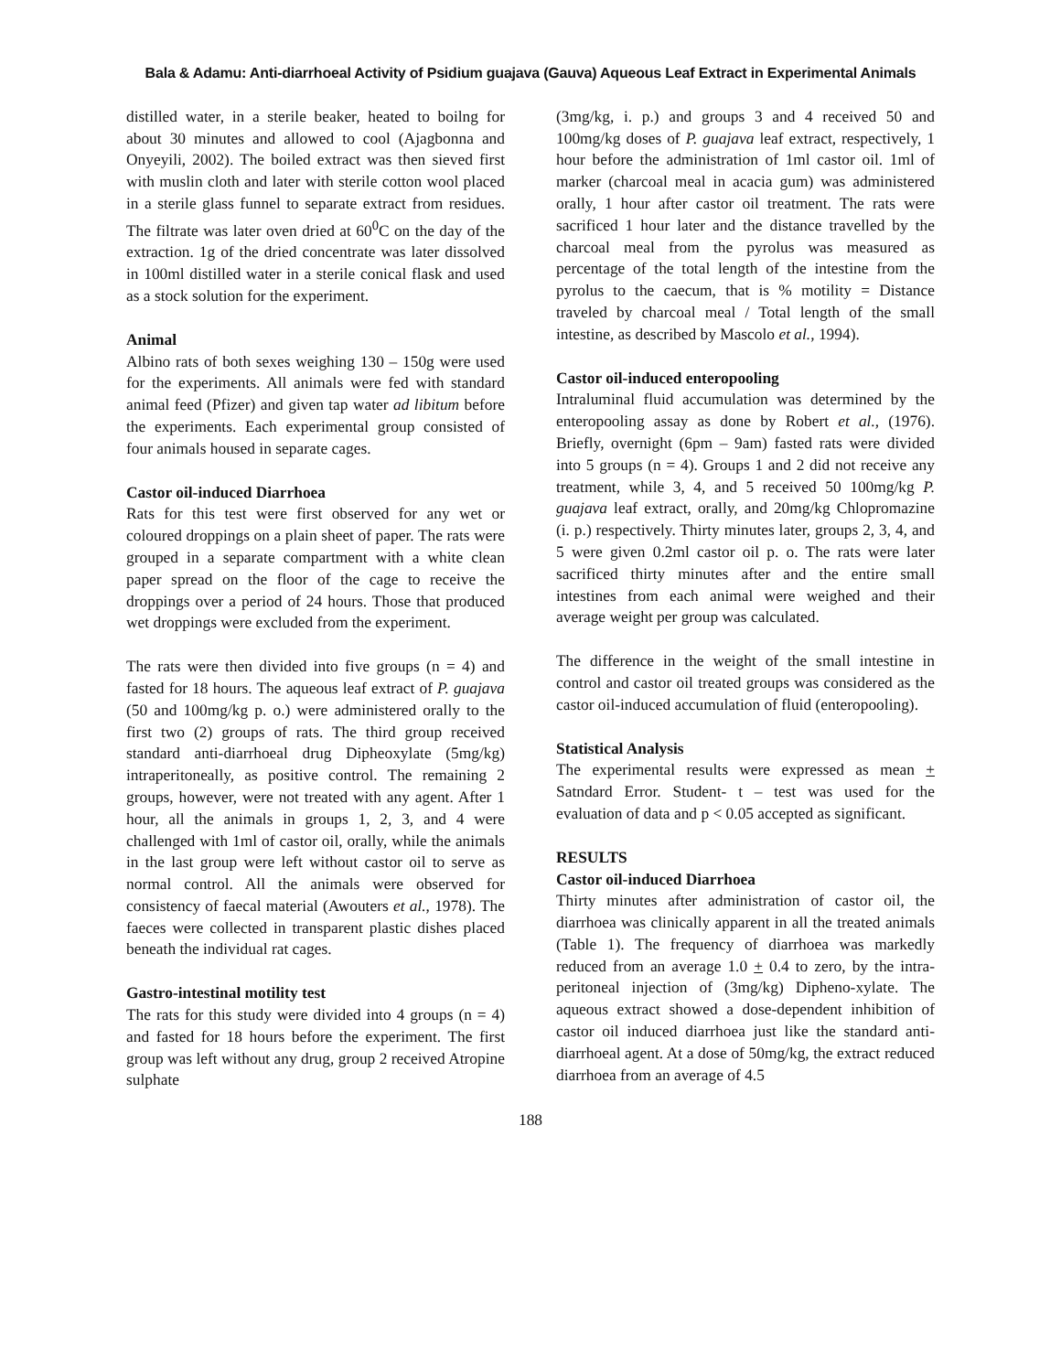Bala & Adamu: Anti-diarrhoeal Activity of Psidium guajava (Gauva) Aqueous Leaf Extract in Experimental Animals
distilled water, in a sterile beaker, heated to boilng for about 30 minutes and allowed to cool (Ajagbonna and Onyeyili, 2002). The boiled extract was then sieved first with muslin cloth and later with sterile cotton wool placed in a sterile glass funnel to separate extract from residues. The filtrate was later oven dried at 60<sup>0</sup>C on the day of the extraction. 1g of the dried concentrate was later dissolved in 100ml distilled water in a sterile conical flask and used as a stock solution for the experiment.
Animal
Albino rats of both sexes weighing 130 – 150g were used for the experiments. All animals were fed with standard animal feed (Pfizer) and given tap water ad libitum before the experiments. Each experimental group consisted of four animals housed in separate cages.
Castor oil-induced Diarrhoea
Rats for this test were first observed for any wet or coloured droppings on a plain sheet of paper. The rats were grouped in a separate compartment with a white clean paper spread on the floor of the cage to receive the droppings over a period of 24 hours. Those that produced wet droppings were excluded from the experiment.
The rats were then divided into five groups (n = 4) and fasted for 18 hours. The aqueous leaf extract of P. guajava (50 and 100mg/kg p. o.) were administered orally to the first two (2) groups of rats. The third group received standard anti-diarrhoeal drug Dipheoxylate (5mg/kg) intraperitoneally, as positive control. The remaining 2 groups, however, were not treated with any agent. After 1 hour, all the animals in groups 1, 2, 3, and 4 were challenged with 1ml of castor oil, orally, while the animals in the last group were left without castor oil to serve as normal control. All the animals were observed for consistency of faecal material (Awouters et al., 1978). The faeces were collected in transparent plastic dishes placed beneath the individual rat cages.
Gastro-intestinal motility test
The rats for this study were divided into 4 groups (n = 4) and fasted for 18 hours before the experiment. The first group was left without any drug, group 2 received Atropine sulphate
(3mg/kg, i. p.) and groups 3 and 4 received 50 and 100mg/kg doses of P. guajava leaf extract, respectively, 1 hour before the administration of 1ml castor oil. 1ml of marker (charcoal meal in acacia gum) was administered orally, 1 hour after castor oil treatment. The rats were sacrificed 1 hour later and the distance travelled by the charcoal meal from the pyrolus was measured as percentage of the total length of the intestine from the pyrolus to the caecum, that is % motility = Distance traveled by charcoal meal / Total length of the small intestine, as described by Mascolo et al., 1994).
Castor oil-induced enteropooling
Intraluminal fluid accumulation was determined by the enteropooling assay as done by Robert et al., (1976). Briefly, overnight (6pm – 9am) fasted rats were divided into 5 groups (n = 4). Groups 1 and 2 did not receive any treatment, while 3, 4, and 5 received 50 100mg/kg P. guajava leaf extract, orally, and 20mg/kg Chlopromazine (i. p.) respectively. Thirty minutes later, groups 2, 3, 4, and 5 were given 0.2ml castor oil p. o. The rats were later sacrificed thirty minutes after and the entire small intestines from each animal were weighed and their average weight per group was calculated.
The difference in the weight of the small intestine in control and castor oil treated groups was considered as the castor oil-induced accumulation of fluid (enteropooling).
Statistical Analysis
The experimental results were expressed as mean + Satndard Error. Student- t – test was used for the evaluation of data and p < 0.05 accepted as significant.
RESULTS
Castor oil-induced Diarrhoea
Thirty minutes after administration of castor oil, the diarrhoea was clinically apparent in all the treated animals (Table 1). The frequency of diarrhoea was markedly reduced from an average 1.0 + 0.4 to zero, by the intra-peritoneal injection of (3mg/kg) Dipheno-xylate. The aqueous extract showed a dose-dependent inhibition of castor oil induced diarrhoea just like the standard anti-diarrhoeal agent. At a dose of 50mg/kg, the extract reduced diarrhoea from an average of 4.5
188